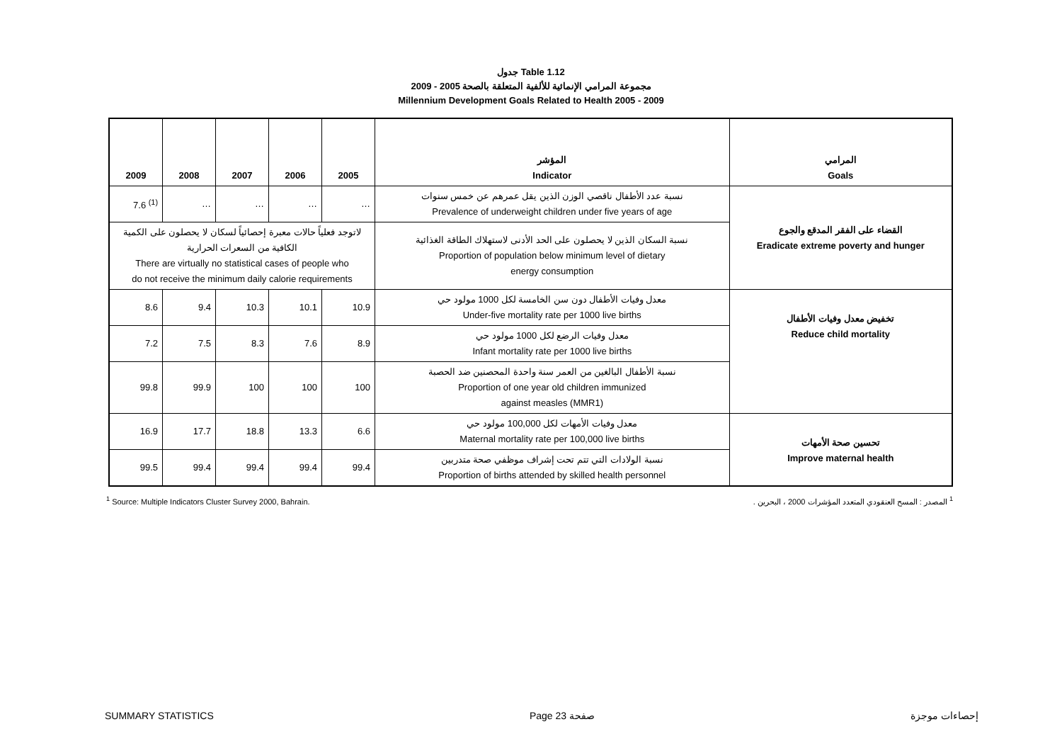جدول Table 1.12
مجموعة المرامي الإنمائية للألفية المتعلقة بالصحة 2005 - 2009
Millennium Development Goals Related to Health 2005 - 2009
| 2009 | 2008 | 2007 | 2006 | 2005 | المؤشر Indicator | المرامي Goals |
| --- | --- | --- | --- | --- | --- | --- |
| 7.6 <sup>(1)</sup> | … | … | … | … | نسبة عدد الأطفال ناقصي الوزن الذين يقل عمرهم عن خمس سنوات Prevalence of underweight children under five years of age | القضاء على الفقر المدقع والجوع Eradicate extreme poverty and hunger |
| لاتوجد فعلياً حالات معبرة إحصائياً لسكان لا يحصلون على الكمية الكافية من السعرات الحرارية There are virtually no statistical cases of people who do not receive the minimum daily calorie requirements | | | | | نسبة السكان الذين لا يحصلون على الحد الأدنى لاستهلاك الطاقة الغذائية Proportion of population below minimum level of dietary energy consumption | |
| 8.6 | 9.4 | 10.3 | 10.1 | 10.9 | معدل وفيات الأطفال دون سن الخامسة لكل 1000 مولود حي Under-five mortality rate per 1000 live births | تخفيض معدل وفيات الأطفال Reduce child mortality |
| 7.2 | 7.5 | 8.3 | 7.6 | 8.9 | معدل وفيات الرضع لكل 1000 مولود حي Infant mortality rate per 1000 live births | |
| 99.8 | 99.9 | 100 | 100 | 100 | نسبة الأطفال البالغين من العمر سنة واحدة المحصنين ضد الحصبة Proportion of one year old children immunized against measles (MMR1) | |
| 16.9 | 17.7 | 18.8 | 13.3 | 6.6 | معدل وفيات الأمهات لكل 100,000 مولود حي Maternal mortality rate per 100,000 live births | تحسين صحة الأمهات Improve maternal health |
| 99.5 | 99.4 | 99.4 | 99.4 | 99.4 | نسبة الولادات التي تتم تحت إشراف موظفي صحة متدربين Proportion of births attended by skilled health personnel | |
<sup>1</sup> Source: Multiple Indicators Cluster Survey 2000, Bahrain. <sup>1</sup> المصدر : المسح العنقودي المتعدد المؤشرات 2000 ، البحرين .
SUMMARY STATISTICS Page 23 صفحة إحصاءات موجزة